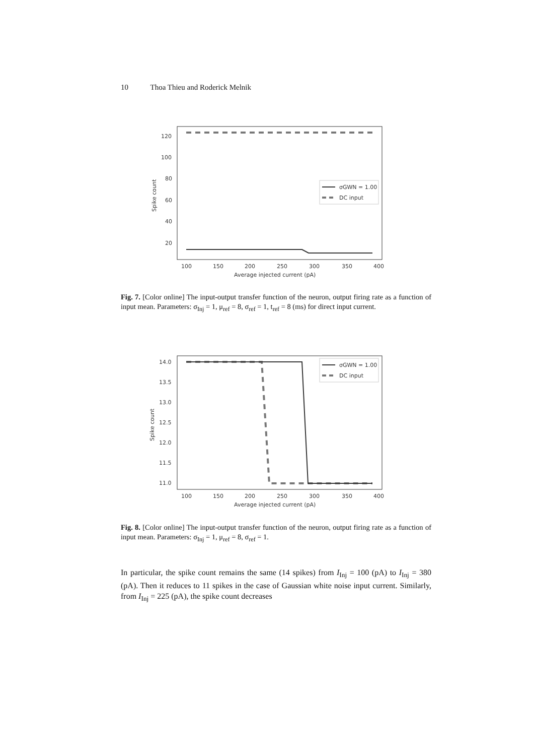10 Thoa Thieu and Roderick Melnik
120
100
80
60
40
20
100
150
200
250
300
350
400
Average injected current (pA)
Spike count
σGWN = 1.00
DC input
Fig. 7. [Color online] The input-output transfer function of the neuron, output firing rate as a function of input mean. Parameters: σ<sub>Inj</sub> = 1, μ<sub>ref</sub> = 8, σ<sub>ref</sub> = 1, t<sub>ref</sub> = 8 (ms) for direct input current.
14.0
13.5
13.0
12.5
12.0
11.5
11.0
100
150
200
250
300
350
400
Average injected current (pA)
Spike count
σGWN = 1.00
DC input
Fig. 8. [Color online] The input-output transfer function of the neuron, output firing rate as a function of input mean. Parameters: σ<sub>Inj</sub> = 1, μ<sub>ref</sub> = 8, σ<sub>ref</sub> = 1.
In particular, the spike count remains the same (14 spikes) from I<sub>Inj</sub> = 100 (pA) to I<sub>Inj</sub> = 380 (pA). Then it reduces to 11 spikes in the case of Gaussian white noise input current. Similarly, from I<sub>Inj</sub> = 225 (pA), the spike count decreases